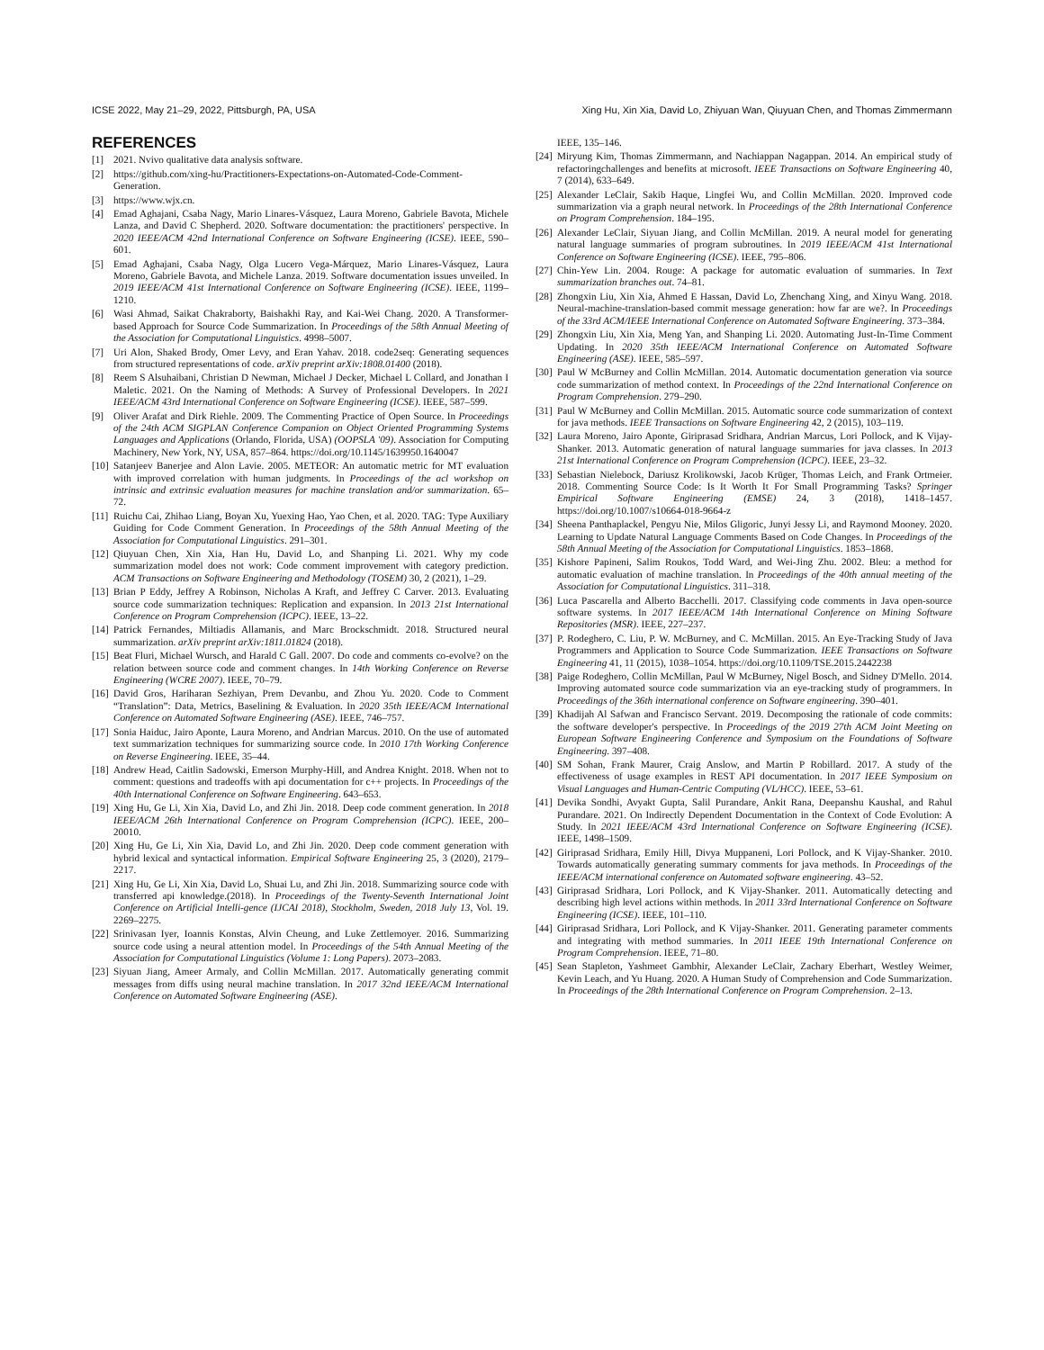ICSE 2022, May 21–29, 2022, Pittsburgh, PA, USA Xing Hu, Xin Xia, David Lo, Zhiyuan Wan, Qiuyuan Chen, and Thomas Zimmermann
REFERENCES
[1] 2021. Nvivo qualitative data analysis software.
[2] https://github.com/xing-hu/Practitioners-Expectations-on-Automated-Code-Comment-Generation.
[3] https://www.wjx.cn.
[4] Emad Aghajani, Csaba Nagy, Mario Linares-Vásquez, Laura Moreno, Gabriele Bavota, Michele Lanza, and David C Shepherd. 2020. Software documentation: the practitioners' perspective. In 2020 IEEE/ACM 42nd International Conference on Software Engineering (ICSE). IEEE, 590–601.
[5] Emad Aghajani, Csaba Nagy, Olga Lucero Vega-Márquez, Mario Linares-Vásquez, Laura Moreno, Gabriele Bavota, and Michele Lanza. 2019. Software documentation issues unveiled. In 2019 IEEE/ACM 41st International Conference on Software Engineering (ICSE). IEEE, 1199–1210.
[6] Wasi Ahmad, Saikat Chakraborty, Baishakhi Ray, and Kai-Wei Chang. 2020. A Transformer-based Approach for Source Code Summarization. In Proceedings of the 58th Annual Meeting of the Association for Computational Linguistics. 4998–5007.
[7] Uri Alon, Shaked Brody, Omer Levy, and Eran Yahav. 2018. code2seq: Generating sequences from structured representations of code. arXiv preprint arXiv:1808.01400 (2018).
[8] Reem S Alsuhaibani, Christian D Newman, Michael J Decker, Michael L Collard, and Jonathan I Maletic. 2021. On the Naming of Methods: A Survey of Professional Developers. In 2021 IEEE/ACM 43rd International Conference on Software Engineering (ICSE). IEEE, 587–599.
[9] Oliver Arafat and Dirk Riehle. 2009. The Commenting Practice of Open Source. In Proceedings of the 24th ACM SIGPLAN Conference Companion on Object Oriented Programming Systems Languages and Applications (Orlando, Florida, USA) (OOPSLA '09). Association for Computing Machinery, New York, NY, USA, 857–864. https://doi.org/10.1145/1639950.1640047
[10] Satanjeev Banerjee and Alon Lavie. 2005. METEOR: An automatic metric for MT evaluation with improved correlation with human judgments. In Proceedings of the acl workshop on intrinsic and extrinsic evaluation measures for machine translation and/or summarization. 65–72.
[11] Ruichu Cai, Zhihao Liang, Boyan Xu, Yuexing Hao, Yao Chen, et al. 2020. TAG: Type Auxiliary Guiding for Code Comment Generation. In Proceedings of the 58th Annual Meeting of the Association for Computational Linguistics. 291–301.
[12] Qiuyuan Chen, Xin Xia, Han Hu, David Lo, and Shanping Li. 2021. Why my code summarization model does not work: Code comment improvement with category prediction. ACM Transactions on Software Engineering and Methodology (TOSEM) 30, 2 (2021), 1–29.
[13] Brian P Eddy, Jeffrey A Robinson, Nicholas A Kraft, and Jeffrey C Carver. 2013. Evaluating source code summarization techniques: Replication and expansion. In 2013 21st International Conference on Program Comprehension (ICPC). IEEE, 13–22.
[14] Patrick Fernandes, Miltiadis Allamanis, and Marc Brockschmidt. 2018. Structured neural summarization. arXiv preprint arXiv:1811.01824 (2018).
[15] Beat Fluri, Michael Wursch, and Harald C Gall. 2007. Do code and comments co-evolve? on the relation between source code and comment changes. In 14th Working Conference on Reverse Engineering (WCRE 2007). IEEE, 70–79.
[16] David Gros, Hariharan Sezhiyan, Prem Devanbu, and Zhou Yu. 2020. Code to Comment “Translation”: Data, Metrics, Baselining & Evaluation. In 2020 35th IEEE/ACM International Conference on Automated Software Engineering (ASE). IEEE, 746–757.
[17] Sonia Haiduc, Jairo Aponte, Laura Moreno, and Andrian Marcus. 2010. On the use of automated text summarization techniques for summarizing source code. In 2010 17th Working Conference on Reverse Engineering. IEEE, 35–44.
[18] Andrew Head, Caitlin Sadowski, Emerson Murphy-Hill, and Andrea Knight. 2018. When not to comment: questions and tradeoffs with api documentation for c++ projects. In Proceedings of the 40th International Conference on Software Engineering. 643–653.
[19] Xing Hu, Ge Li, Xin Xia, David Lo, and Zhi Jin. 2018. Deep code comment generation. In 2018 IEEE/ACM 26th International Conference on Program Comprehension (ICPC). IEEE, 200–20010.
[20] Xing Hu, Ge Li, Xin Xia, David Lo, and Zhi Jin. 2020. Deep code comment generation with hybrid lexical and syntactical information. Empirical Software Engineering 25, 3 (2020), 2179–2217.
[21] Xing Hu, Ge Li, Xin Xia, David Lo, Shuai Lu, and Zhi Jin. 2018. Summarizing source code with transferred api knowledge.(2018). In Proceedings of the Twenty-Seventh International Joint Conference on Artificial Intelli-gence (IJCAI 2018), Stockholm, Sweden, 2018 July 13, Vol. 19. 2269–2275.
[22] Srinivasan Iyer, Ioannis Konstas, Alvin Cheung, and Luke Zettlemoyer. 2016. Summarizing source code using a neural attention model. In Proceedings of the 54th Annual Meeting of the Association for Computational Linguistics (Volume 1: Long Papers). 2073–2083.
[23] Siyuan Jiang, Ameer Armaly, and Collin McMillan. 2017. Automatically generating commit messages from diffs using neural machine translation. In 2017 32nd IEEE/ACM International Conference on Automated Software Engineering (ASE).
IEEE, 135–146.
[24] Miryung Kim, Thomas Zimmermann, and Nachiappan Nagappan. 2014. An empirical study of refactoringchallenges and benefits at microsoft. IEEE Transactions on Software Engineering 40, 7 (2014), 633–649.
[25] Alexander LeClair, Sakib Haque, Lingfei Wu, and Collin McMillan. 2020. Improved code summarization via a graph neural network. In Proceedings of the 28th International Conference on Program Comprehension. 184–195.
[26] Alexander LeClair, Siyuan Jiang, and Collin McMillan. 2019. A neural model for generating natural language summaries of program subroutines. In 2019 IEEE/ACM 41st International Conference on Software Engineering (ICSE). IEEE, 795–806.
[27] Chin-Yew Lin. 2004. Rouge: A package for automatic evaluation of summaries. In Text summarization branches out. 74–81.
[28] Zhongxin Liu, Xin Xia, Ahmed E Hassan, David Lo, Zhenchang Xing, and Xinyu Wang. 2018. Neural-machine-translation-based commit message generation: how far are we?. In Proceedings of the 33rd ACM/IEEE International Conference on Automated Software Engineering. 373–384.
[29] Zhongxin Liu, Xin Xia, Meng Yan, and Shanping Li. 2020. Automating Just-In-Time Comment Updating. In 2020 35th IEEE/ACM International Conference on Automated Software Engineering (ASE). IEEE, 585–597.
[30] Paul W McBurney and Collin McMillan. 2014. Automatic documentation generation via source code summarization of method context. In Proceedings of the 22nd International Conference on Program Comprehension. 279–290.
[31] Paul W McBurney and Collin McMillan. 2015. Automatic source code summarization of context for java methods. IEEE Transactions on Software Engineering 42, 2 (2015), 103–119.
[32] Laura Moreno, Jairo Aponte, Giriprasad Sridhara, Andrian Marcus, Lori Pollock, and K Vijay-Shanker. 2013. Automatic generation of natural language summaries for java classes. In 2013 21st International Conference on Program Comprehension (ICPC). IEEE, 23–32.
[33] Sebastian Nielebock, Dariusz Krolikowski, Jacob Krüger, Thomas Leich, and Frank Ortmeier. 2018. Commenting Source Code: Is It Worth It For Small Programming Tasks? Springer Empirical Software Engineering (EMSE) 24, 3 (2018), 1418–1457. https://doi.org/10.1007/s10664-018-9664-z
[34] Sheena Panthaplackel, Pengyu Nie, Milos Gligoric, Junyi Jessy Li, and Raymond Mooney. 2020. Learning to Update Natural Language Comments Based on Code Changes. In Proceedings of the 58th Annual Meeting of the Association for Computational Linguistics. 1853–1868.
[35] Kishore Papineni, Salim Roukos, Todd Ward, and Wei-Jing Zhu. 2002. Bleu: a method for automatic evaluation of machine translation. In Proceedings of the 40th annual meeting of the Association for Computational Linguistics. 311–318.
[36] Luca Pascarella and Alberto Bacchelli. 2017. Classifying code comments in Java open-source software systems. In 2017 IEEE/ACM 14th International Conference on Mining Software Repositories (MSR). IEEE, 227–237.
[37] P. Rodeghero, C. Liu, P. W. McBurney, and C. McMillan. 2015. An Eye-Tracking Study of Java Programmers and Application to Source Code Summarization. IEEE Transactions on Software Engineering 41, 11 (2015), 1038–1054. https://doi.org/10.1109/TSE.2015.2442238
[38] Paige Rodeghero, Collin McMillan, Paul W McBurney, Nigel Bosch, and Sidney D'Mello. 2014. Improving automated source code summarization via an eye-tracking study of programmers. In Proceedings of the 36th international conference on Software engineering. 390–401.
[39] Khadijah Al Safwan and Francisco Servant. 2019. Decomposing the rationale of code commits: the software developer's perspective. In Proceedings of the 2019 27th ACM Joint Meeting on European Software Engineering Conference and Symposium on the Foundations of Software Engineering. 397–408.
[40] SM Sohan, Frank Maurer, Craig Anslow, and Martin P Robillard. 2017. A study of the effectiveness of usage examples in REST API documentation. In 2017 IEEE Symposium on Visual Languages and Human-Centric Computing (VL/HCC). IEEE, 53–61.
[41] Devika Sondhi, Avyakt Gupta, Salil Purandare, Ankit Rana, Deepanshu Kaushal, and Rahul Purandare. 2021. On Indirectly Dependent Documentation in the Context of Code Evolution: A Study. In 2021 IEEE/ACM 43rd International Conference on Software Engineering (ICSE). IEEE, 1498–1509.
[42] Giriprasad Sridhara, Emily Hill, Divya Muppaneni, Lori Pollock, and K Vijay-Shanker. 2010. Towards automatically generating summary comments for java methods. In Proceedings of the IEEE/ACM international conference on Automated software engineering. 43–52.
[43] Giriprasad Sridhara, Lori Pollock, and K Vijay-Shanker. 2011. Automatically detecting and describing high level actions within methods. In 2011 33rd International Conference on Software Engineering (ICSE). IEEE, 101–110.
[44] Giriprasad Sridhara, Lori Pollock, and K Vijay-Shanker. 2011. Generating parameter comments and integrating with method summaries. In 2011 IEEE 19th International Conference on Program Comprehension. IEEE, 71–80.
[45] Sean Stapleton, Yashmeet Gambhir, Alexander LeClair, Zachary Eberhart, Westley Weimer, Kevin Leach, and Yu Huang. 2020. A Human Study of Comprehension and Code Summarization. In Proceedings of the 28th International Conference on Program Comprehension. 2–13.